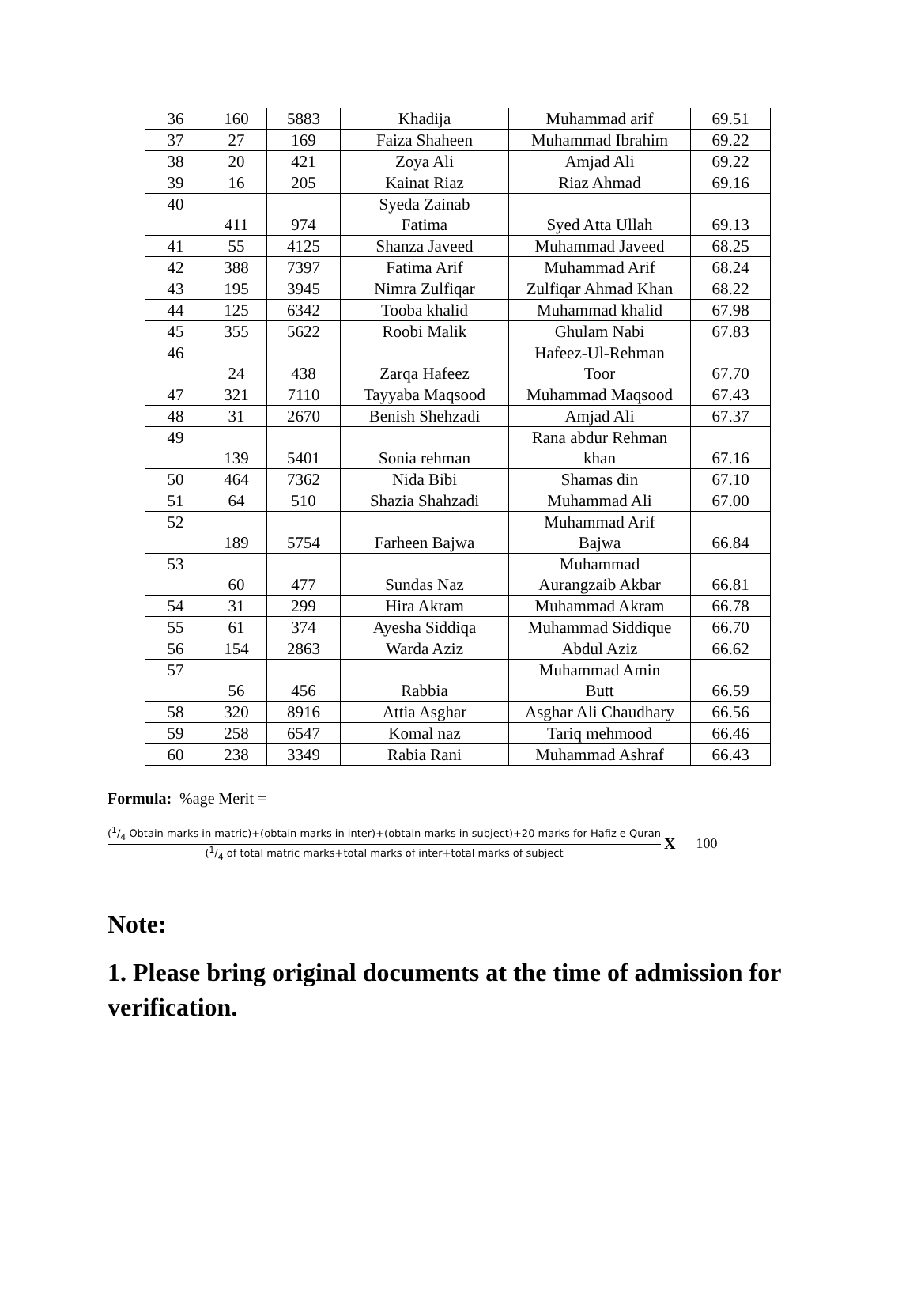| 36 | 160 | 5883 | Khadija | Muhammad arif | 69.51 |
| 37 | 27 | 169 | Faiza Shaheen | Muhammad Ibrahim | 69.22 |
| 38 | 20 | 421 | Zoya Ali | Amjad Ali | 69.22 |
| 39 | 16 | 205 | Kainat Riaz | Riaz Ahmad | 69.16 |
| 40 | 411 | 974 | Syeda Zainab Fatima | Syed Atta Ullah | 69.13 |
| 41 | 55 | 4125 | Shanza Javeed | Muhammad Javeed | 68.25 |
| 42 | 388 | 7397 | Fatima Arif | Muhammad Arif | 68.24 |
| 43 | 195 | 3945 | Nimra Zulfiqar | Zulfiqar Ahmad Khan | 68.22 |
| 44 | 125 | 6342 | Tooba khalid | Muhammad khalid | 67.98 |
| 45 | 355 | 5622 | Roobi Malik | Ghulam Nabi | 67.83 |
| 46 | 24 | 438 | Zarqa Hafeez | Hafeez-Ul-Rehman Toor | 67.70 |
| 47 | 321 | 7110 | Tayyaba Maqsood | Muhammad Maqsood | 67.43 |
| 48 | 31 | 2670 | Benish Shehzadi | Amjad Ali | 67.37 |
| 49 | 139 | 5401 | Sonia rehman | Rana abdur Rehman khan | 67.16 |
| 50 | 464 | 7362 | Nida Bibi | Shamas din | 67.10 |
| 51 | 64 | 510 | Shazia Shahzadi | Muhammad Ali | 67.00 |
| 52 | 189 | 5754 | Farheen Bajwa | Muhammad Arif Bajwa | 66.84 |
| 53 | 60 | 477 | Sundas Naz | Muhammad Aurangzaib Akbar | 66.81 |
| 54 | 31 | 299 | Hira Akram | Muhammad Akram | 66.78 |
| 55 | 61 | 374 | Ayesha Siddiqa | Muhammad Siddique | 66.70 |
| 56 | 154 | 2863 | Warda Aziz | Abdul Aziz | 66.62 |
| 57 | 56 | 456 | Rabbia | Muhammad Amin Butt | 66.59 |
| 58 | 320 | 8916 | Attia Asghar | Asghar Ali Chaudhary | 66.56 |
| 59 | 258 | 6547 | Komal naz | Tariq mehmood | 66.46 |
| 60 | 238 | 3349 | Rabia Rani | Muhammad Ashraf | 66.43 |
Formula: %age Merit =
(1/4 Obtain marks in matric)+(obtain marks in inter)+(obtain marks in subject)+20 marks for Hafiz e Quran
(1/4 of total matric marks+total marks of inter+total marks of subject
X 100
Note:
1. Please bring original documents at the time of admission for verification.